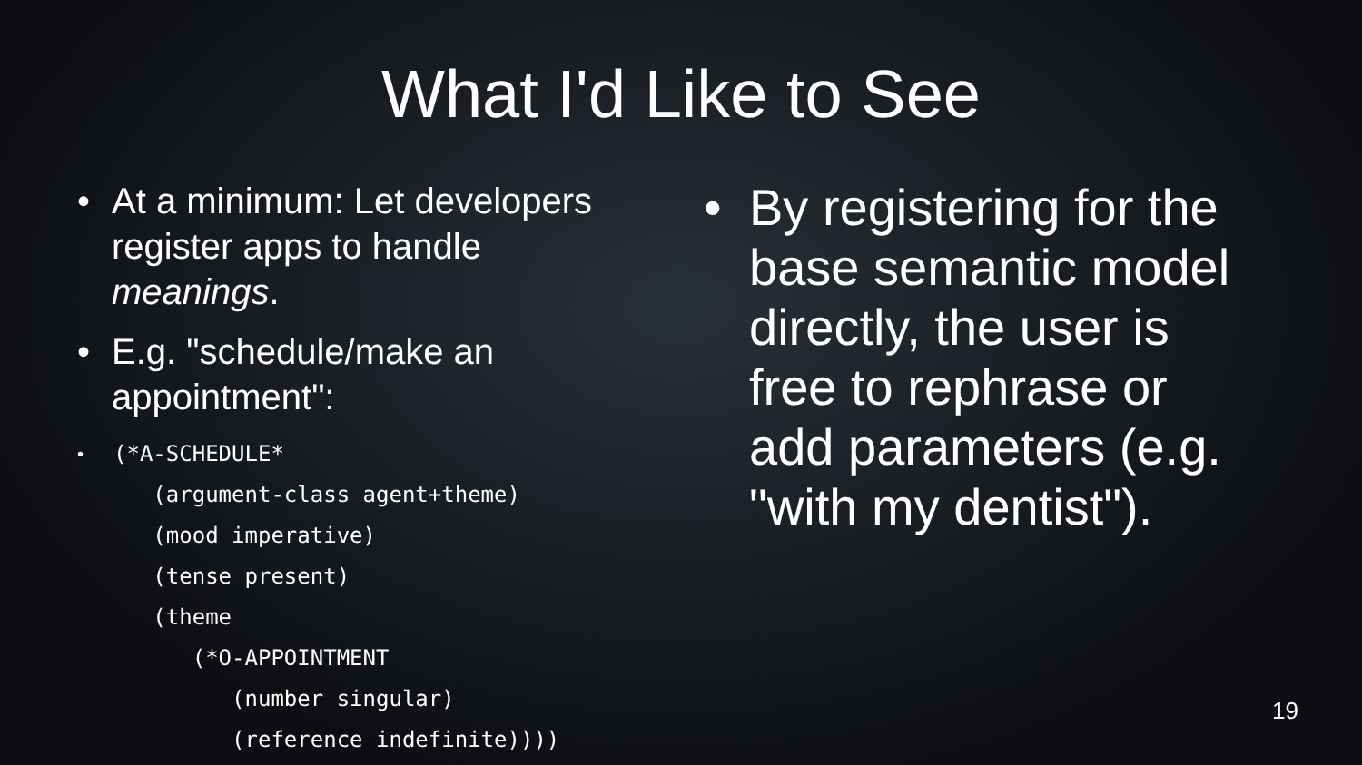What I'd Like to See
• At a minimum: Let developers register apps to handle meanings.
• E.g. "schedule/make an appointment":
•
(*A-SCHEDULE*
   (argument-class agent+theme)
   (mood imperative)
   (tense present)
   (theme
      (*O-APPOINTMENT
         (number singular)
         (reference indefinite))))
• By registering for the base semantic model directly, the user is free to rephrase or add parameters (e.g. "with my dentist").
19